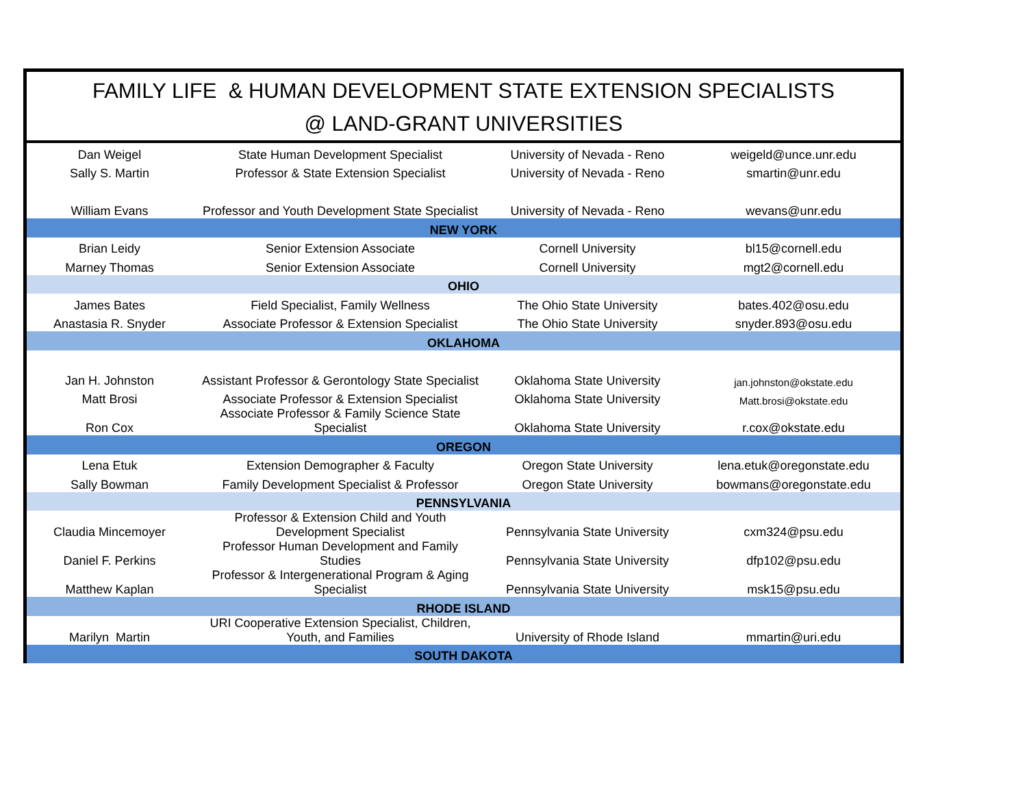FAMILY LIFE & HUMAN DEVELOPMENT STATE EXTENSION SPECIALISTS
@ LAND-GRANT UNIVERSITIES
| Dan Weigel | State Human Development Specialist | University of Nevada - Reno | weigeld@unce.unr.edu |
| Sally S. Martin | Professor & State Extension Specialist | University of Nevada - Reno | smartin@unr.edu |
| William Evans | Professor and Youth Development State Specialist | University of Nevada - Reno | wevans@unr.edu |
| NEW YORK | | | |
| Brian Leidy | Senior Extension Associate | Cornell University | bl15@cornell.edu |
| Marney Thomas | Senior Extension Associate | Cornell University | mgt2@cornell.edu |
| OHIO | | | |
| James Bates | Field Specialist, Family Wellness | The Ohio State University | bates.402@osu.edu |
| Anastasia R. Snyder | Associate Professor & Extension Specialist | The Ohio State University | snyder.893@osu.edu |
| OKLAHOMA | | | |
| Jan H. Johnston | Assistant Professor & Gerontology State Specialist | Oklahoma State University | jan.johnston@okstate.edu |
| Matt Brosi | Associate Professor & Extension Specialist | Oklahoma State University | Matt.brosi@okstate.edu |
| Ron Cox | Associate Professor & Family Science State Specialist | Oklahoma State University | r.cox@okstate.edu |
| OREGON | | | |
| Lena Etuk | Extension Demographer & Faculty | Oregon State University | lena.etuk@oregonstate.edu |
| Sally Bowman | Family Development Specialist & Professor | Oregon State University | bowmans@oregonstate.edu |
| PENNSYLVANIA | | | |
| Claudia Mincemoyer | Professor & Extension Child and Youth Development Specialist | Pennsylvania State University | cxm324@psu.edu |
| Daniel F. Perkins | Professor Human Development and Family Studies | Pennsylvania State University | dfp102@psu.edu |
| Matthew Kaplan | Professor & Intergenerational Program & Aging Specialist | Pennsylvania State University | msk15@psu.edu |
| RHODE ISLAND | | | |
| Marilyn Martin | URI Cooperative Extension Specialist, Children, Youth, and Families | University of Rhode Island | mmartin@uri.edu |
| SOUTH DAKOTA | | | |